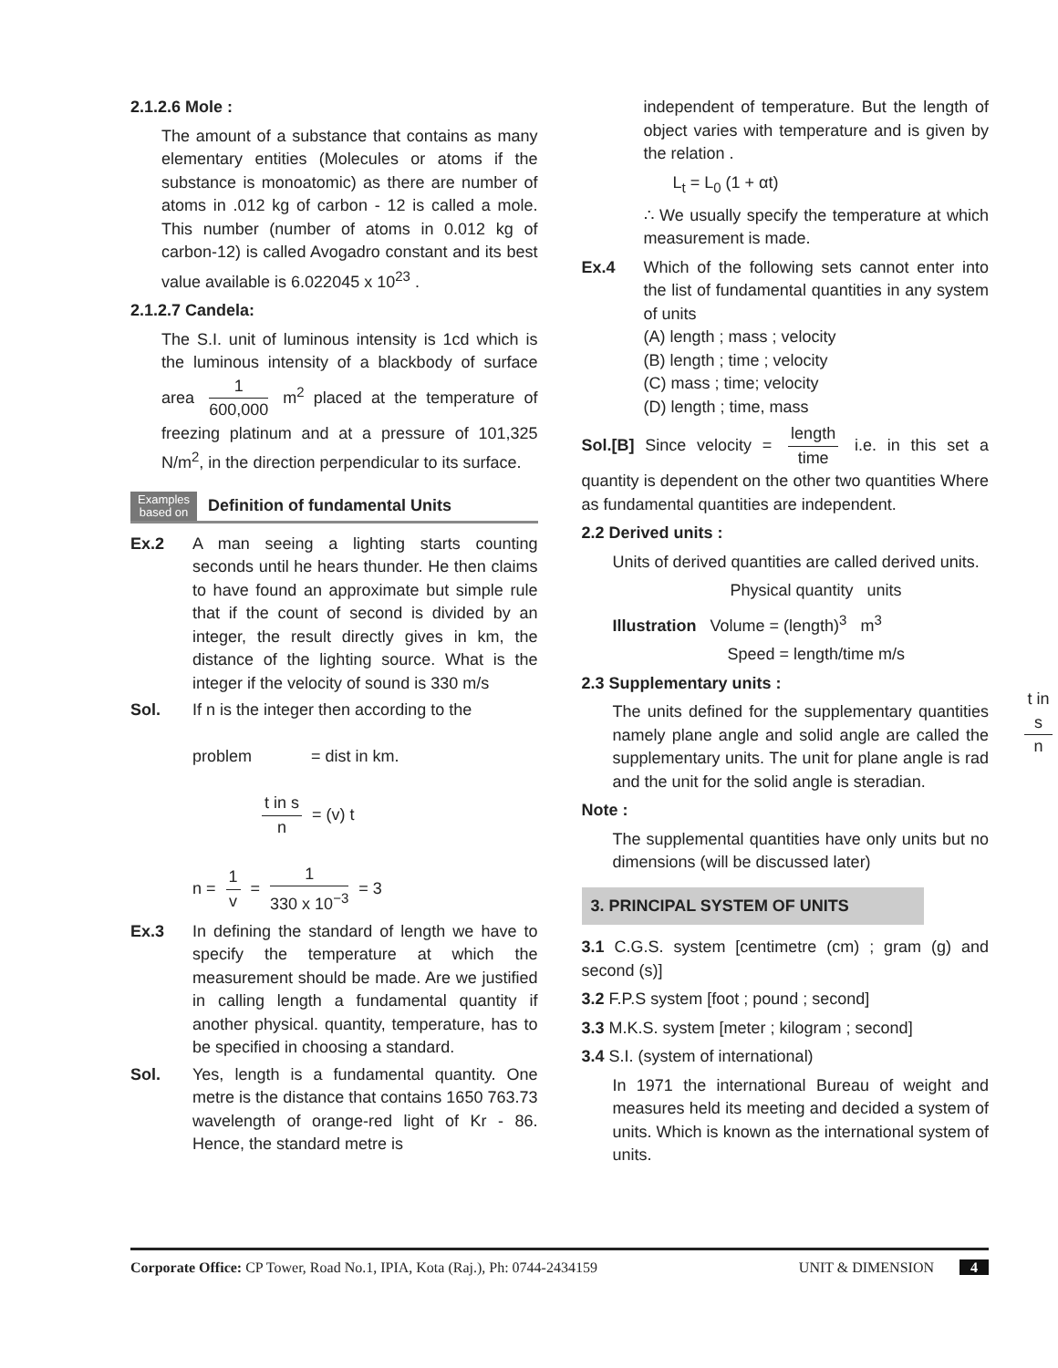2.1.2.6 Mole :
The amount of a substance that contains as many elementary entities (Molecules or atoms if the substance is monoatomic) as there are number of atoms in .012 kg of carbon - 12 is called a mole. This number (number of atoms in 0.012 kg of carbon-12) is called Avogadro constant and its best value available is 6.022045 x 10<sup>23</sup> .
2.1.2.7 Candela:
The S.I. unit of luminous intensity is 1cd which is the luminous intensity of a blackbody of surface area 1 600,000 m<sup>2</sup> placed at the temperature of freezing platinum and at a pressure of 101,325 N/m<sup>2</sup>, in the direction perpendicular to its surface.
Examples
based on Definition of fundamental Units
Ex.2 A man seeing a lighting starts counting seconds until he hears thunder. He then claims to have found an approximate but simple rule that if the count of second is divided by an integer, the result directly gives in km, the distance of the lighting source. What is the integer if the velocity of sound is 330 m/s
Sol. If n is the integer then according to the
problem = dist in km.
t in s n = (v) t
n = 1 v = 1 330 x 10<sup>−3</sup> = 3
Ex.3 In defining the standard of length we have to specify the temperature at which the measurement should be made. Are we justified in calling length a fundamental quantity if another physical. quantity, temperature, has to be specified in choosing a standard.
Sol. Yes, length is a fundamental quantity. One metre is the distance that contains 1650 763.73 wavelength of orange-red light of Kr - 86. Hence, the standard metre is
independent of temperature. But the length of object varies with temperature and is given by the relation .
L<sub>t</sub> = L<sub>0</sub> (1 + αt)
∴ We usually specify the temperature at which measurement is made.
Ex.4 Which of the following sets cannot enter into the list of fundamental quantities in any system of units
(A) length ; mass ; velocity
(B) length ; time ; velocity
(C) mass ; time; velocity
(D) length ; time, mass
Sol.[B] Since velocity = length time i.e. in this set a quantity is dependent on the other two quantities Where as fundamental quantities are independent.
2.2 Derived units :
Units of derived quantities are called derived units.
Physical quantity units
Illustration Volume = (length)<sup>3</sup> m<sup>3</sup>
Speed = length/time m/s
2.3 Supplementary units :
The units defined for the supplementary quantities namely plane angle and solid angle are called the supplementary units. The unit for plane angle is rad and the unit for the solid angle is steradian.
Note :
The supplemental quantities have only units but no dimensions (will be discussed later)
3. PRINCIPAL SYSTEM OF UNITS
3.1 C.G.S. system [centimetre (cm) ; gram (g) and second (s)]
3.2 F.P.S system [foot ; pound ; second]
3.3 M.K.S. system [meter ; kilogram ; second]
3.4 S.I. (system of international)
In 1971 the international Bureau of weight and measures held its meeting and decided a system of units. Which is known as the international system of units.
t in s n
Corporate Office: CP Tower, Road No.1, IPIA, Kota (Raj.), Ph: 0744-2434159 UNIT & DIMENSION 4